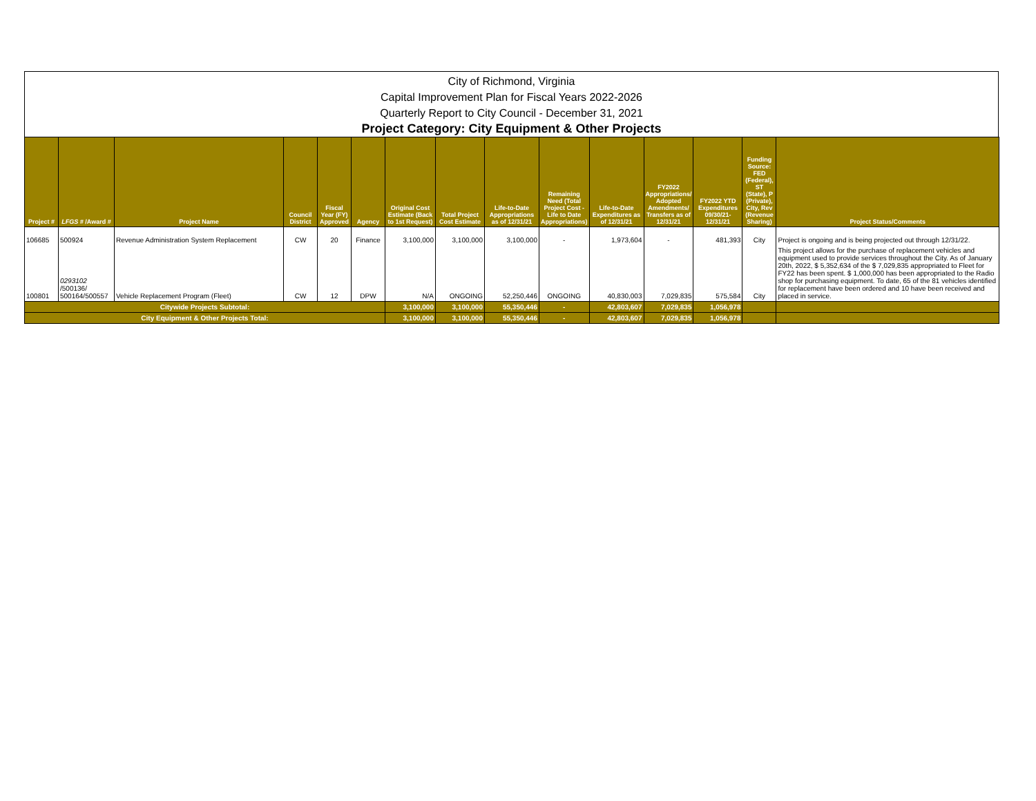City of Richmond, Virginia
Capital Improvement Plan for Fiscal Years 2022-2026
Quarterly Report to City Council - December 31, 2021
Project Category: City Equipment & Other Projects
| Project # | LFGS # /Award # | Project Name | Council District | Fiscal Year (FY) Approved | Agency | Original Cost Estimate (Back to 1st Request) | Total Project Cost Estimate | Life-to-Date Appropriations as of 12/31/21 | Remaining Need (Total Project Cost - Life to Date Appropriations) | Life-to-Date Expenditures as of 12/31/21 | FY2022 Appropriations/ Adopted Amendments/ Transfers as of 12/31/21 | FY2022 YTD Expenditures 09/30/21-12/31/21 | Funding Source: FED (Federal), ST (State), P (Private), City, Rev (Revenue Sharing) | Project Status/Comments |
| --- | --- | --- | --- | --- | --- | --- | --- | --- | --- | --- | --- | --- | --- | --- |
| 106685 | 500924 | Revenue Administration System Replacement | CW | 20 | Finance | 3,100,000 | 3,100,000 | 3,100,000 | - | 1,973,604 | - | 481,393 | City | Project is ongoing and is being projected out through 12/31/22. |
| 100801 | 0293102 /500136/ 500164/500557 | Vehicle Replacement Program (Fleet) | CW | 12 | DPW | N/A | ONGOING | 52,250,446 | ONGOING | 40,830,003 | 7,029,835 | 575,584 | City | This project allows for the purchase of replacement vehicles and equipment used to provide services throughout the City. As of January 20th, 2022, $ 5,352,634 of the $ 7,029,835 appropriated to Fleet for FY22 has been spent. $ 1,000,000 has been appropriated to the Radio shop for purchasing equipment. To date, 65 of the 81 vehicles identified for replacement have been ordered and 10 have been received and placed in service. |
| Citywide Projects Subtotal: | | | | | | 3,100,000 | 3,100,000 | 55,350,446 | - | 42,803,607 | 7,029,835 | 1,056,978 | | |
| City Equipment & Other Projects Total: | | | | | | 3,100,000 | 3,100,000 | 55,350,446 | - | 42,803,607 | 7,029,835 | 1,056,978 | | |